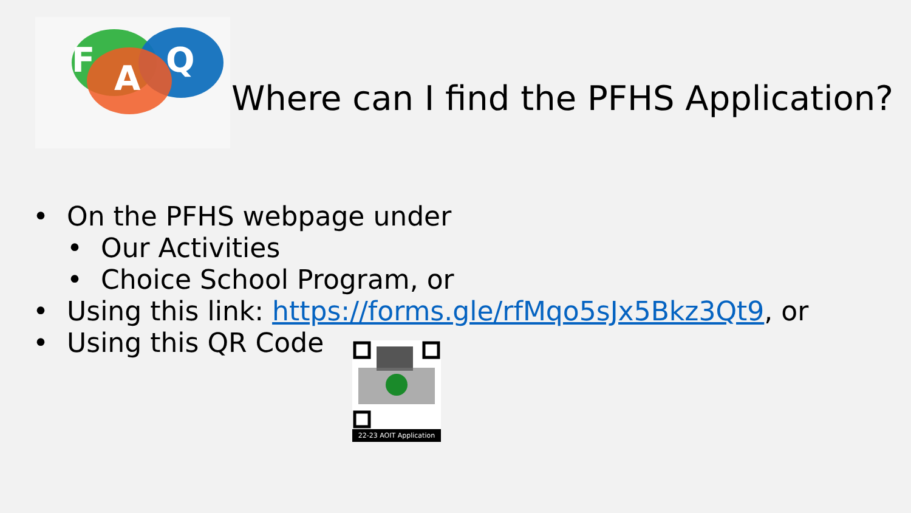F
A
Q
Where can I find the PFHS Application?
• On the PFHS webpage under
• Our Activities
• Choice School Program, or
• Using this link: https://forms.gle/rfMqo5sJx5Bkz3Qt9, or
• Using this QR Code
22-23 AOIT Application